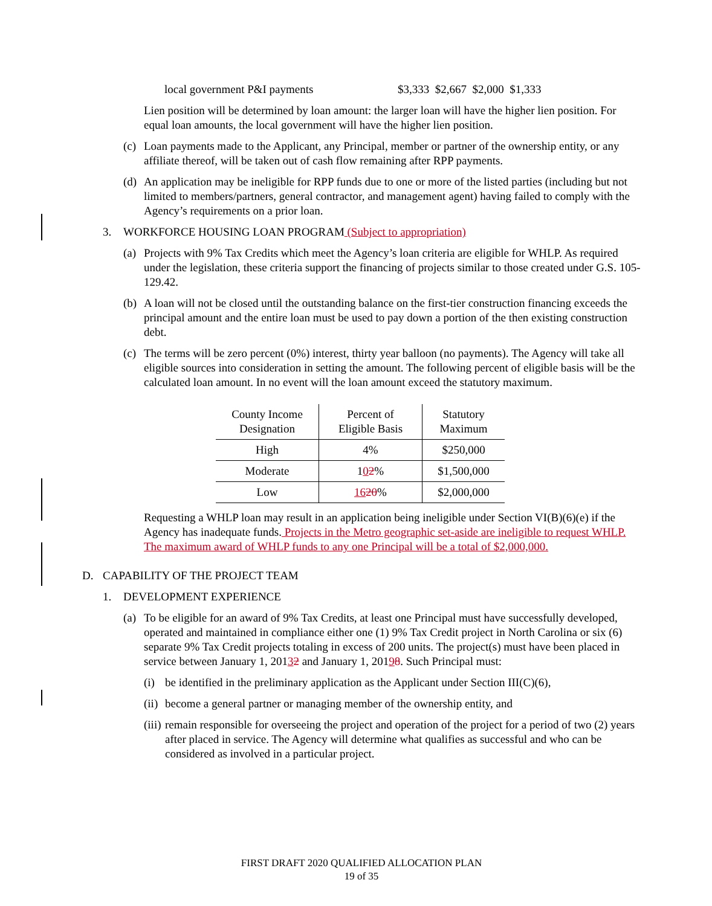local government P&I payments $3,333 $2,667 $2,000 $1,333
Lien position will be determined by loan amount: the larger loan will have the higher lien position. For equal loan amounts, the local government will have the higher lien position.
(c) Loan payments made to the Applicant, any Principal, member or partner of the ownership entity, or any affiliate thereof, will be taken out of cash flow remaining after RPP payments.
(d) An application may be ineligible for RPP funds due to one or more of the listed parties (including but not limited to members/partners, general contractor, and management agent) having failed to comply with the Agency’s requirements on a prior loan.
3. WORKFORCE HOUSING LOAN PROGRAM (Subject to appropriation)
(a) Projects with 9% Tax Credits which meet the Agency’s loan criteria are eligible for WHLP. As required under the legislation, these criteria support the financing of projects similar to those created under G.S. 105-129.42.
(b) A loan will not be closed until the outstanding balance on the first-tier construction financing exceeds the principal amount and the entire loan must be used to pay down a portion of the then existing construction debt.
(c) The terms will be zero percent (0%) interest, thirty year balloon (no payments). The Agency will take all eligible sources into consideration in setting the amount. The following percent of eligible basis will be the calculated loan amount. In no event will the loan amount exceed the statutory maximum.
| County Income Designation | Percent of Eligible Basis | Statutory Maximum |
| --- | --- | --- |
| High | 4% | $250,000 |
| Moderate | 1 0 2 % | $1,500,000 |
| Low | 16 20 % | $2,000,000 |
Requesting a WHLP loan may result in an application being ineligible under Section VI(B)(6)(e) if the Agency has inadequate funds. Projects in the Metro geographic set-aside are ineligible to request WHLP. The maximum award of WHLP funds to any one Principal will be a total of $2,000,000.
D. CAPABILITY OF THE PROJECT TEAM
1. DEVELOPMENT EXPERIENCE
(a) To be eligible for an award of 9% Tax Credits, at least one Principal must have successfully developed, operated and maintained in compliance either one (1) 9% Tax Credit project in North Carolina or six (6) separate 9% Tax Credit projects totaling in excess of 200 units. The project(s) must have been placed in service between January 1, 20132 and January 1, 20198. Such Principal must:
(i) be identified in the preliminary application as the Applicant under Section III(C)(6),
(ii) become a general partner or managing member of the ownership entity, and
(iii) remain responsible for overseeing the project and operation of the project for a period of two (2) years after placed in service. The Agency will determine what qualifies as successful and who can be considered as involved in a particular project.
FIRST DRAFT 2020 QUALIFIED ALLOCATION PLAN
19 of 35